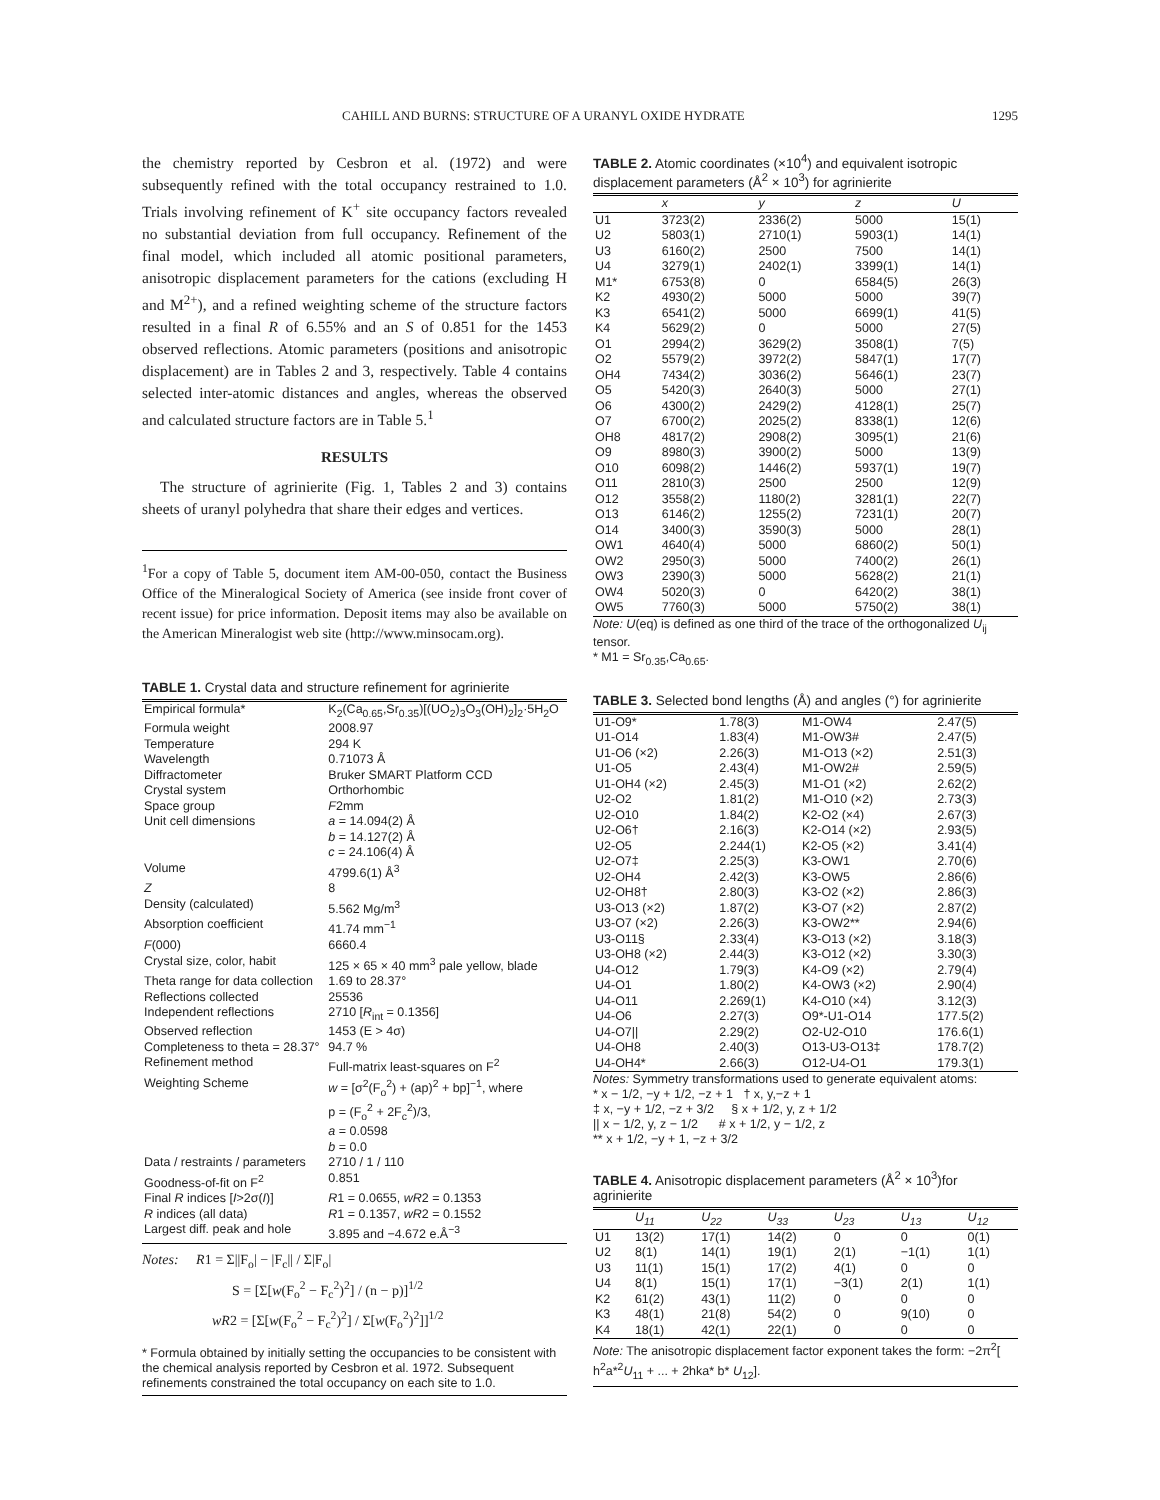CAHILL AND BURNS: STRUCTURE OF A URANYL OXIDE HYDRATE 1295
the chemistry reported by Cesbron et al. (1972) and were subsequently refined with the total occupancy restrained to 1.0. Trials involving refinement of K<sup>+</sup> site occupancy factors revealed no substantial deviation from full occupancy. Refinement of the final model, which included all atomic positional parameters, anisotropic displacement parameters for the cations (excluding H and M<sup>2+</sup>), and a refined weighting scheme of the structure factors resulted in a final R of 6.55% and an S of 0.851 for the 1453 observed reflections. Atomic parameters (positions and anisotropic displacement) are in Tables 2 and 3, respectively. Table 4 contains selected inter-atomic distances and angles, whereas the observed and calculated structure factors are in Table 5.<sup>1</sup>
RESULTS
The structure of agrinierite (Fig. 1, Tables 2 and 3) contains sheets of uranyl polyhedra that share their edges and vertices.
<sup>1</sup> For a copy of Table 5, document item AM-00-050, contact the Business Office of the Mineralogical Society of America (see inside front cover of recent issue) for price information. Deposit items may also be available on the American Mineralogist web site (http://www.minsocam.org).
TABLE 1. Crystal data and structure refinement for agrinierite
| Empirical formula* | K<sub>2</sub>(Ca<sub>0.65</sub>,Sr<sub>0.35</sub>)[(UO<sub>2</sub>)<sub>3</sub>O<sub>3</sub>(OH)<sub>2</sub>]<sub>2</sub>·5H<sub>2</sub>O |
| Formula weight | 2008.97 |
| Temperature | 294 K |
| Wavelength | 0.71073 Å |
| Diffractometer | Bruker SMART Platform CCD |
| Crystal system | Orthorhombic |
| Space group | F 2mm |
| Unit cell dimensions | a = 14.094(2) Å b = 14.127(2) Å c = 24.106(4) Å |
| Volume | 4799.6(1) Å<sup>3</sup> |
| Z | 8 |
| Density (calculated) | 5.562 Mg/m<sup>3</sup> |
| Absorption coefficient | 41.74 mm<sup>−1</sup> |
| F (000) | 6660.4 |
| Crystal size, color, habit | 125 × 65 × 40 mm<sup>3</sup> pale yellow, blade |
| Theta range for data collection | 1.69 to 28.37° |
| Reflections collected | 25536 |
| Independent reflections | 2710 [ R<sub>int</sub> = 0.1356] |
| Observed reflection | 1453 (E > 4σ) |
| Completeness to theta = 28.37° | 94.7 % |
| Refinement method | Full-matrix least-squares on F<sup>2</sup> |
| Weighting Scheme | w = [σ<sup>2</sup>(F<sub>o</sub><sup>2</sup>) + (ap)<sup>2</sup> + bp]<sup>−1</sup>, where p = (F<sub>o</sub><sup>2</sup> + 2F<sub>c</sub><sup>2</sup>)/3, a = 0.0598 b = 0.0 |
| Data / restraints / parameters | 2710 / 1 / 110 |
| Goodness-of-fit on F<sup>2</sup> | 0.851 |
| Final R indices [ I >2σ( I )] | R 1 = 0.0655, wR 2 = 0.1353 |
| R indices (all data) | R 1 = 0.1357, wR 2 = 0.1552 |
| Largest diff. peak and hole | 3.895 and −4.672 e.Å<sup>−3</sup> |
Notes: R1 = Σ||F<sub>o</sub>| − |F<sub>c</sub>|| / Σ|F<sub>o</sub>|
S = [Σ[w(F<sub>o</sub><sup>2</sup> − F<sub>c</sub><sup>2</sup>)<sup>2</sup>] / (n − p)]<sup>1/2</sup>
wR2 = [Σ[w(F<sub>o</sub><sup>2</sup> − F<sub>c</sub><sup>2</sup>)<sup>2</sup>] / Σ[w(F<sub>o</sub><sup>2</sup>)<sup>2</sup>]]<sup>1/2</sup>
* Formula obtained by initially setting the occupancies to be consistent with the chemical analysis reported by Cesbron et al. 1972. Subsequent refinements constrained the total occupancy on each site to 1.0.
TABLE 2. Atomic coordinates (×10<sup>4</sup>) and equivalent isotropic displacement parameters (Å<sup>2</sup> × 10<sup>3</sup>) for agrinierite
| | x | y | z | U |
| --- | --- | --- | --- | --- |
| U1 | 3723(2) | 2336(2) | 5000 | 15(1) |
| U2 | 5803(1) | 2710(1) | 5903(1) | 14(1) |
| U3 | 6160(2) | 2500 | 7500 | 14(1) |
| U4 | 3279(1) | 2402(1) | 3399(1) | 14(1) |
| M1* | 6753(8) | 0 | 6584(5) | 26(3) |
| K2 | 4930(2) | 5000 | 5000 | 39(7) |
| K3 | 6541(2) | 5000 | 6699(1) | 41(5) |
| K4 | 5629(2) | 0 | 5000 | 27(5) |
| O1 | 2994(2) | 3629(2) | 3508(1) | 7(5) |
| O2 | 5579(2) | 3972(2) | 5847(1) | 17(7) |
| OH4 | 7434(2) | 3036(2) | 5646(1) | 23(7) |
| O5 | 5420(3) | 2640(3) | 5000 | 27(1) |
| O6 | 4300(2) | 2429(2) | 4128(1) | 25(7) |
| O7 | 6700(2) | 2025(2) | 8338(1) | 12(6) |
| OH8 | 4817(2) | 2908(2) | 3095(1) | 21(6) |
| O9 | 8980(3) | 3900(2) | 5000 | 13(9) |
| O10 | 6098(2) | 1446(2) | 5937(1) | 19(7) |
| O11 | 2810(3) | 2500 | 2500 | 12(9) |
| O12 | 3558(2) | 1180(2) | 3281(1) | 22(7) |
| O13 | 6146(2) | 1255(2) | 7231(1) | 20(7) |
| O14 | 3400(3) | 3590(3) | 5000 | 28(1) |
| OW1 | 4640(4) | 5000 | 6860(2) | 50(1) |
| OW2 | 2950(3) | 5000 | 7400(2) | 26(1) |
| OW3 | 2390(3) | 5000 | 5628(2) | 21(1) |
| OW4 | 5020(3) | 0 | 6420(2) | 38(1) |
| OW5 | 7760(3) | 5000 | 5750(2) | 38(1) |
Note: U(eq) is defined as one third of the trace of the orthogonalized U<sub>ij</sub> tensor.
* M1 = Sr<sub>0.35</sub>,Ca<sub>0.65</sub>.
TABLE 3. Selected bond lengths (Å) and angles (°) for agrinierite
| U1-O9* | 1.78(3) | M1-OW4 | 2.47(5) |
| U1-O14 | 1.83(4) | M1-OW3# | 2.47(5) |
| U1-O6 (×2) | 2.26(3) | M1-O13 (×2) | 2.51(3) |
| U1-O5 | 2.43(4) | M1-OW2# | 2.59(5) |
| U1-OH4 (×2) | 2.45(3) | M1-O1 (×2) | 2.62(2) |
| U2-O2 | 1.81(2) | M1-O10 (×2) | 2.73(3) |
| U2-O10 | 1.84(2) | K2-O2 (×4) | 2.67(3) |
| U2-O6† | 2.16(3) | K2-O14 (×2) | 2.93(5) |
| U2-O5 | 2.244(1) | K2-O5 (×2) | 3.41(4) |
| U2-O7‡ | 2.25(3) | K3-OW1 | 2.70(6) |
| U2-OH4 | 2.42(3) | K3-OW5 | 2.86(6) |
| U2-OH8† | 2.80(3) | K3-O2 (×2) | 2.86(3) |
| U3-O13 (×2) | 1.87(2) | K3-O7 (×2) | 2.87(2) |
| U3-O7 (×2) | 2.26(3) | K3-OW2** | 2.94(6) |
| U3-O11§ | 2.33(4) | K3-O13 (×2) | 3.18(3) |
| U3-OH8 (×2) | 2.44(3) | K3-O12 (×2) | 3.30(3) |
| U4-O12 | 1.79(3) | K4-O9 (×2) | 2.79(4) |
| U4-O1 | 1.80(2) | K4-OW3 (×2) | 2.90(4) |
| U4-O11 | 2.269(1) | K4-O10 (×4) | 3.12(3) |
| U4-O6 | 2.27(3) | O9*-U1-O14 | 177.5(2) |
| U4-O7// | 2.29(2) | O2-U2-O10 | 176.6(1) |
| U4-OH8 | 2.40(3) | O13-U3-O13‡ | 178.7(2) |
| U4-OH4* | 2.66(3) | O12-U4-O1 | 179.3(1) |
Notes: Symmetry transformations used to generate equivalent atoms:
* x − 1/2, −y + 1/2, −z + 1 † x, y,−z + 1
‡ x, −y + 1/2, −z + 3/2 § x + 1/2, y, z + 1/2
|| x − 1/2, y, z − 1/2 # x + 1/2, y − 1/2, z
** x + 1/2, −y + 1, −z + 3/2
TABLE 4. Anisotropic displacement parameters (Å<sup>2</sup> × 10<sup>3</sup>)for agrinierite
| | U<sub>11</sub> | U<sub>22</sub> | U<sub>33</sub> | U<sub>23</sub> | U<sub>13</sub> | U<sub>12</sub> |
| --- | --- | --- | --- | --- | --- | --- |
| U1 | 13(2) | 17(1) | 14(2) | 0 | 0 | 0(1) |
| U2 | 8(1) | 14(1) | 19(1) | 2(1) | −1(1) | 1(1) |
| U3 | 11(1) | 15(1) | 17(2) | 4(1) | 0 | 0 |
| U4 | 8(1) | 15(1) | 17(1) | −3(1) | 2(1) | 1(1) |
| K2 | 61(2) | 43(1) | 11(2) | 0 | 0 | 0 |
| K3 | 48(1) | 21(8) | 54(2) | 0 | 9(10) | 0 |
| K4 | 18(1) | 42(1) | 22(1) | 0 | 0 | 0 |
Note: The anisotropic displacement factor exponent takes the form: −2π<sup>2</sup>[ h<sup>2</sup>a*<sup>2</sup>U<sub>11</sub> + ... + 2hka* b* U<sub>12</sub>].